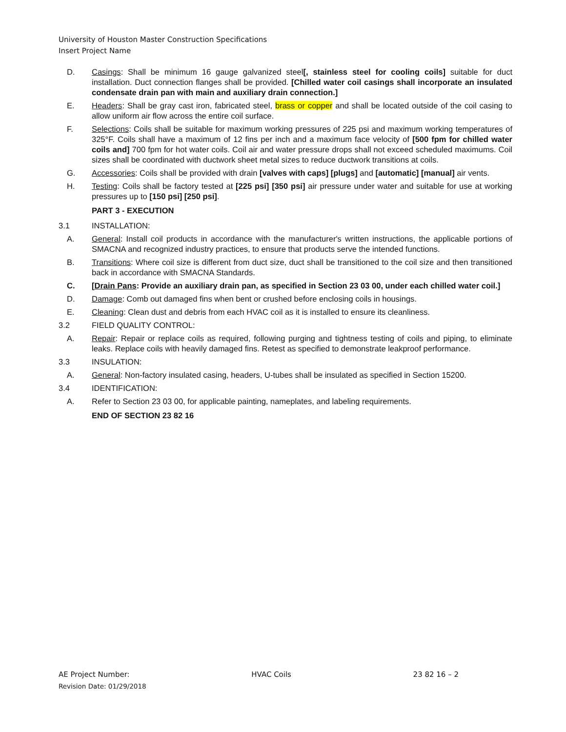University of Houston Master Construction Specifications
Insert Project Name
D. Casings: Shall be minimum 16 gauge galvanized steel[, stainless steel for cooling coils] suitable for duct installation. Duct connection flanges shall be provided. [Chilled water coil casings shall incorporate an insulated condensate drain pan with main and auxiliary drain connection.]
E. Headers: Shall be gray cast iron, fabricated steel, brass or copper and shall be located outside of the coil casing to allow uniform air flow across the entire coil surface.
F. Selections: Coils shall be suitable for maximum working pressures of 225 psi and maximum working temperatures of 325°F. Coils shall have a maximum of 12 fins per inch and a maximum face velocity of [500 fpm for chilled water coils and] 700 fpm for hot water coils. Coil air and water pressure drops shall not exceed scheduled maximums. Coil sizes shall be coordinated with ductwork sheet metal sizes to reduce ductwork transitions at coils.
G. Accessories: Coils shall be provided with drain [valves with caps] [plugs] and [automatic] [manual] air vents.
H. Testing: Coils shall be factory tested at [225 psi] [350 psi] air pressure under water and suitable for use at working pressures up to [150 psi] [250 psi].
PART 3 - EXECUTION
3.1 INSTALLATION:
A. General: Install coil products in accordance with the manufacturer's written instructions, the applicable portions of SMACNA and recognized industry practices, to ensure that products serve the intended functions.
B. Transitions: Where coil size is different from duct size, duct shall be transitioned to the coil size and then transitioned back in accordance with SMACNA Standards.
C. [Drain Pans: Provide an auxiliary drain pan, as specified in Section 23 03 00, under each chilled water coil.]
D. Damage: Comb out damaged fins when bent or crushed before enclosing coils in housings.
E. Cleaning: Clean dust and debris from each HVAC coil as it is installed to ensure its cleanliness.
3.2 FIELD QUALITY CONTROL:
A. Repair: Repair or replace coils as required, following purging and tightness testing of coils and piping, to eliminate leaks. Replace coils with heavily damaged fins. Retest as specified to demonstrate leakproof performance.
3.3 INSULATION:
A. General: Non-factory insulated casing, headers, U-tubes shall be insulated as specified in Section 15200.
3.4 IDENTIFICATION:
A. Refer to Section 23 03 00, for applicable painting, nameplates, and labeling requirements.
END OF SECTION 23 82 16
AE Project Number: HVAC Coils 23 82 16 – 2
Revision Date: 01/29/2018